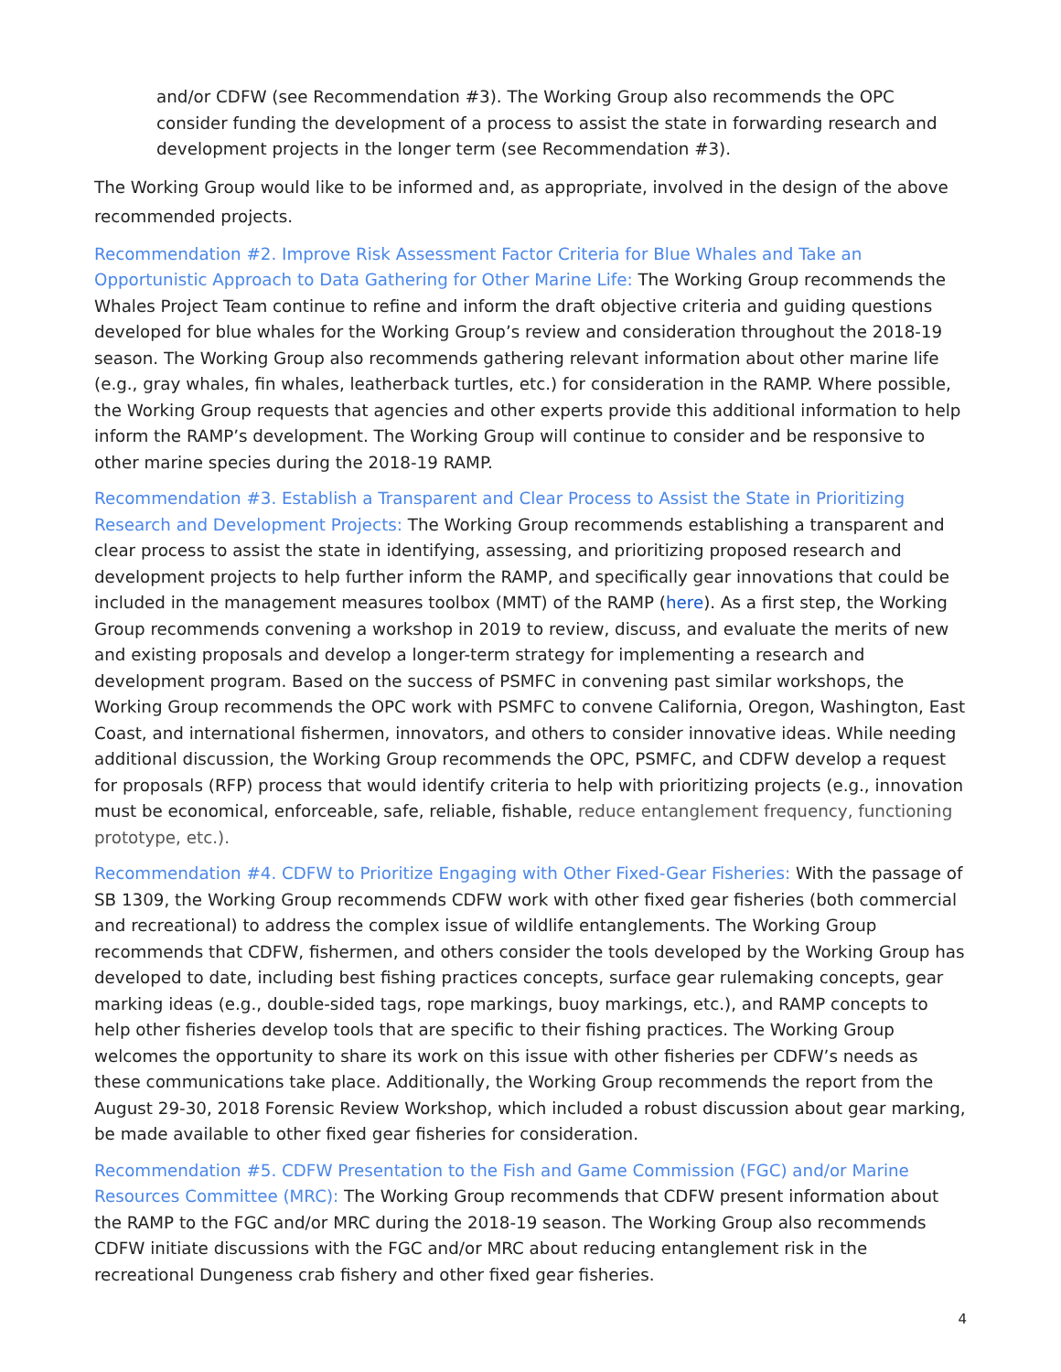and/or CDFW (see Recommendation #3). The Working Group also recommends the OPC consider funding the development of a process to assist the state in forwarding research and development projects in the longer term (see Recommendation #3).
The Working Group would like to be informed and, as appropriate, involved in the design of the above recommended projects.
Recommendation #2. Improve Risk Assessment Factor Criteria for Blue Whales and Take an Opportunistic Approach to Data Gathering for Other Marine Life: The Working Group recommends the Whales Project Team continue to refine and inform the draft objective criteria and guiding questions developed for blue whales for the Working Group’s review and consideration throughout the 2018-19 season. The Working Group also recommends gathering relevant information about other marine life (e.g., gray whales, fin whales, leatherback turtles, etc.) for consideration in the RAMP. Where possible, the Working Group requests that agencies and other experts provide this additional information to help inform the RAMP’s development. The Working Group will continue to consider and be responsive to other marine species during the 2018-19 RAMP.
Recommendation #3. Establish a Transparent and Clear Process to Assist the State in Prioritizing Research and Development Projects: The Working Group recommends establishing a transparent and clear process to assist the state in identifying, assessing, and prioritizing proposed research and development projects to help further inform the RAMP, and specifically gear innovations that could be included in the management measures toolbox (MMT) of the RAMP (here). As a first step, the Working Group recommends convening a workshop in 2019 to review, discuss, and evaluate the merits of new and existing proposals and develop a longer-term strategy for implementing a research and development program. Based on the success of PSMFC in convening past similar workshops, the Working Group recommends the OPC work with PSMFC to convene California, Oregon, Washington, East Coast, and international fishermen, innovators, and others to consider innovative ideas. While needing additional discussion, the Working Group recommends the OPC, PSMFC, and CDFW develop a request for proposals (RFP) process that would identify criteria to help with prioritizing projects (e.g., innovation must be economical, enforceable, safe, reliable, fishable, reduce entanglement frequency, functioning prototype, etc.).
Recommendation #4. CDFW to Prioritize Engaging with Other Fixed-Gear Fisheries: With the passage of SB 1309, the Working Group recommends CDFW work with other fixed gear fisheries (both commercial and recreational) to address the complex issue of wildlife entanglements. The Working Group recommends that CDFW, fishermen, and others consider the tools developed by the Working Group has developed to date, including best fishing practices concepts, surface gear rulemaking concepts, gear marking ideas (e.g., double-sided tags, rope markings, buoy markings, etc.), and RAMP concepts to help other fisheries develop tools that are specific to their fishing practices. The Working Group welcomes the opportunity to share its work on this issue with other fisheries per CDFW’s needs as these communications take place. Additionally, the Working Group recommends the report from the August 29-30, 2018 Forensic Review Workshop, which included a robust discussion about gear marking, be made available to other fixed gear fisheries for consideration.
Recommendation #5. CDFW Presentation to the Fish and Game Commission (FGC) and/or Marine Resources Committee (MRC): The Working Group recommends that CDFW present information about the RAMP to the FGC and/or MRC during the 2018-19 season. The Working Group also recommends CDFW initiate discussions with the FGC and/or MRC about reducing entanglement risk in the recreational Dungeness crab fishery and other fixed gear fisheries.
4